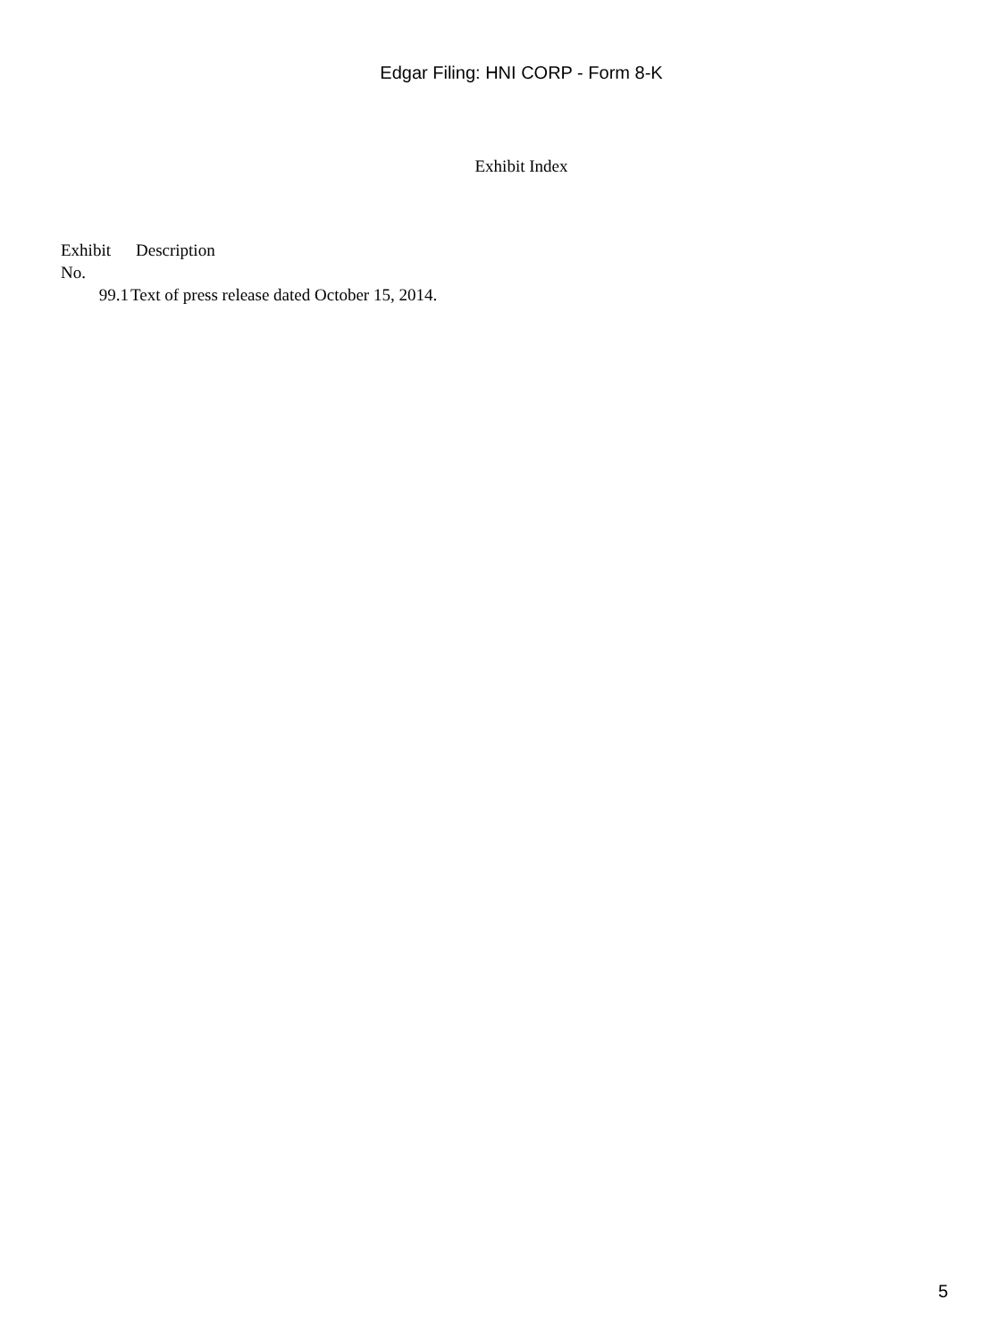Edgar Filing: HNI CORP - Form 8-K
Exhibit Index
| Exhibit No. | Description |
| --- | --- |
| 99.1 | Text of press release dated October 15, 2014. |
5